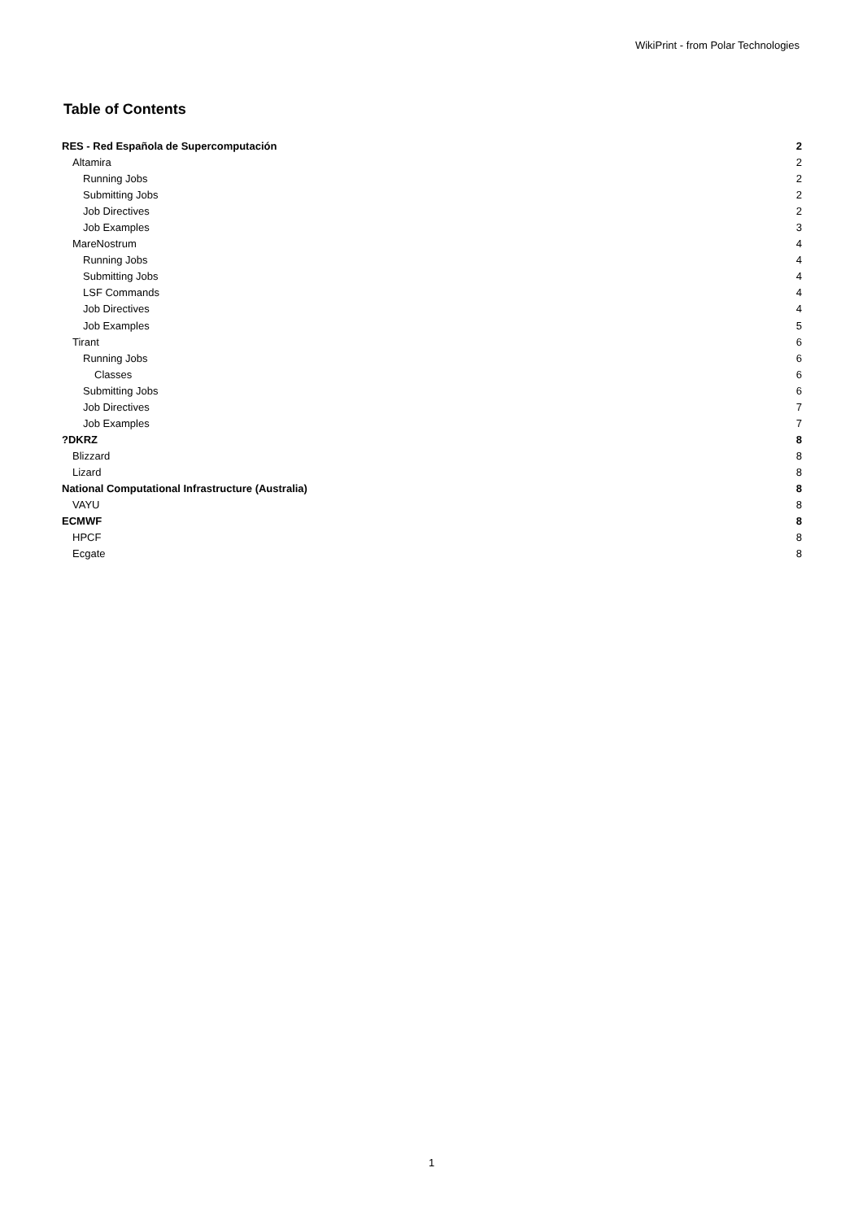WikiPrint - from Polar Technologies
Table of Contents
RES - Red Española de Supercomputación 2
Altamira 2
Running Jobs 2
Submitting Jobs 2
Job Directives 2
Job Examples 3
MareNostrum 4
Running Jobs 4
Submitting Jobs 4
LSF Commands 4
Job Directives 4
Job Examples 5
Tirant 6
Running Jobs 6
Classes 6
Submitting Jobs 6
Job Directives 7
Job Examples 7
?DKRZ 8
Blizzard 8
Lizard 8
National Computational Infrastructure (Australia) 8
VAYU 8
ECMWF 8
HPCF 8
Ecgate 8
1